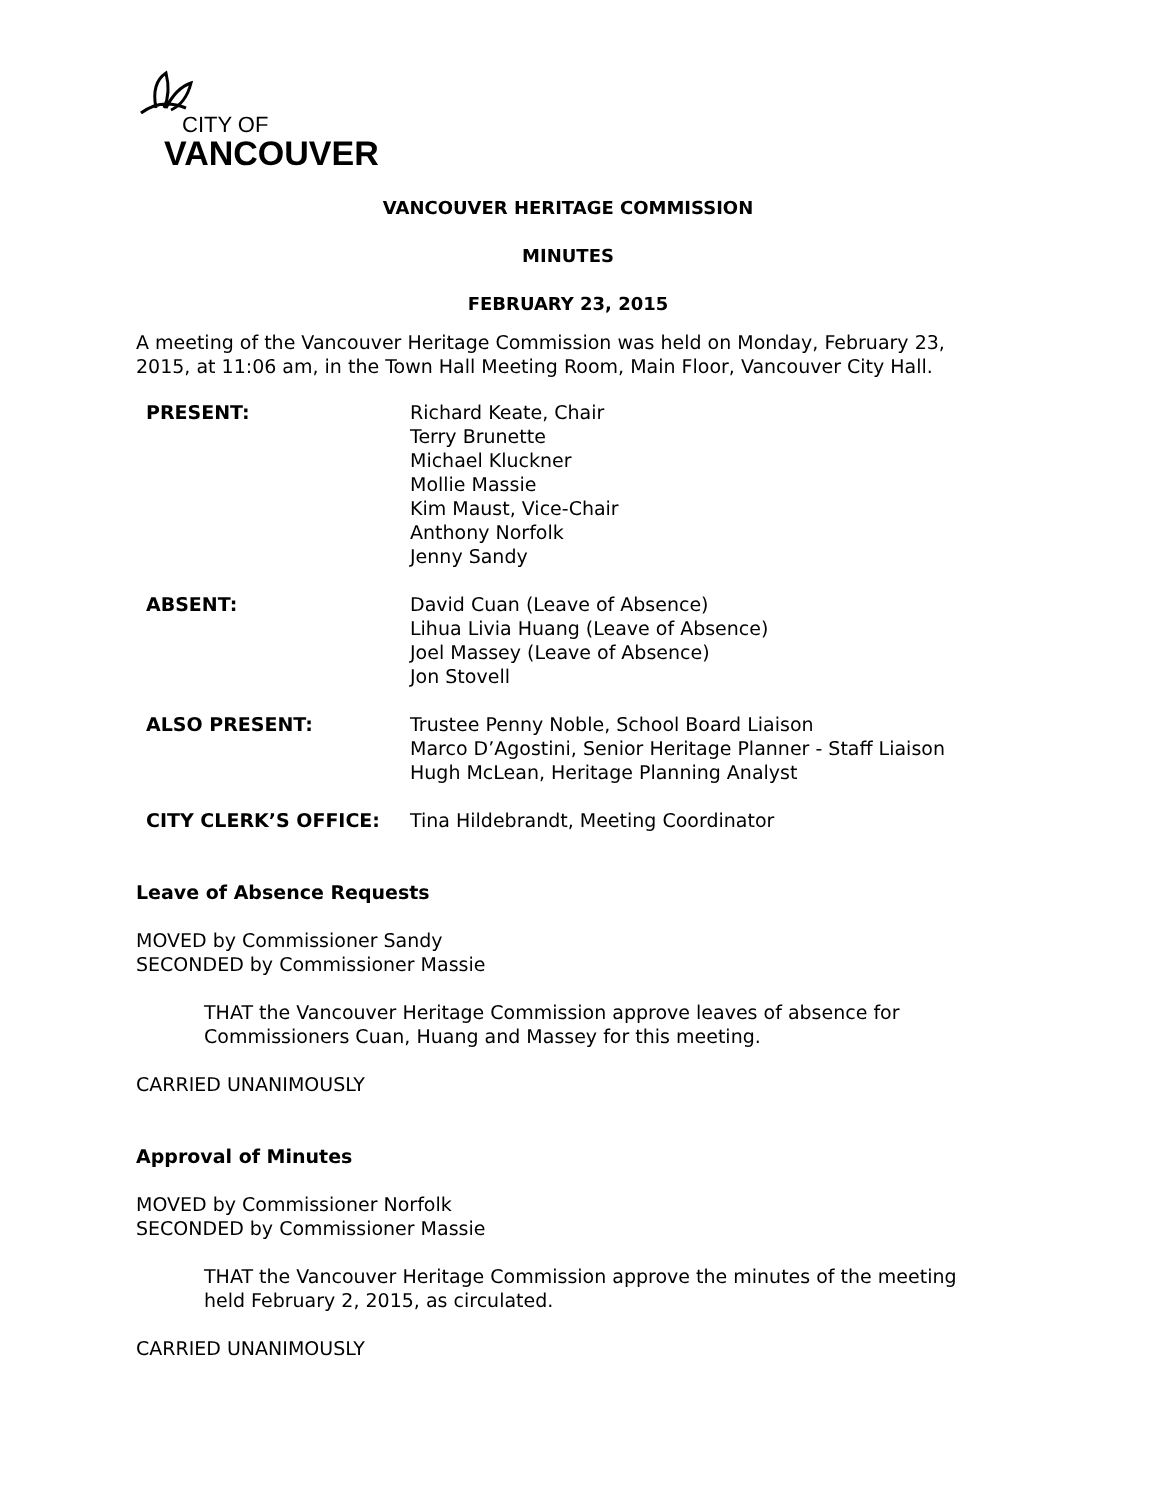CITY OF
VANCOUVER
VANCOUVER HERITAGE COMMISSION
MINUTES
FEBRUARY 23, 2015
A meeting of the Vancouver Heritage Commission was held on Monday, February 23, 2015, at 11:06 am, in the Town Hall Meeting Room, Main Floor, Vancouver City Hall.
PRESENT: Richard Keate, Chair
Terry Brunette
Michael Kluckner
Mollie Massie
Kim Maust, Vice-Chair
Anthony Norfolk
Jenny Sandy
ABSENT: David Cuan (Leave of Absence)
Lihua Livia Huang (Leave of Absence)
Joel Massey (Leave of Absence)
Jon Stovell
ALSO PRESENT: Trustee Penny Noble, School Board Liaison
Marco D’Agostini, Senior Heritage Planner - Staff Liaison
Hugh McLean, Heritage Planning Analyst
CITY CLERK’S OFFICE: Tina Hildebrandt, Meeting Coordinator
Leave of Absence Requests
MOVED by Commissioner Sandy
SECONDED by Commissioner Massie
THAT the Vancouver Heritage Commission approve leaves of absence for Commissioners Cuan, Huang and Massey for this meeting.
CARRIED UNANIMOUSLY
Approval of Minutes
MOVED by Commissioner Norfolk
SECONDED by Commissioner Massie
THAT the Vancouver Heritage Commission approve the minutes of the meeting held February 2, 2015, as circulated.
CARRIED UNANIMOUSLY